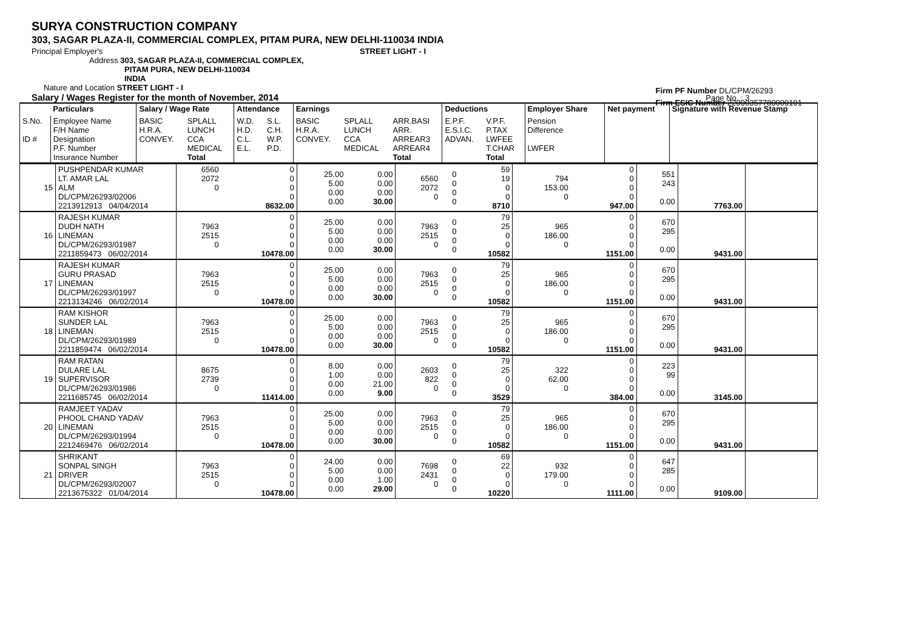SURYA CONSTRUCTION COMPANY
303, SAGAR PLAZA-II, COMMERCIAL COMPLEX, PITAM PURA, NEW DELHI-110034 INDIA
Principal Employer's STREET LIGHT - I
Address 303, SAGAR PLAZA-II, COMMERCIAL COMPLEX,
PITAM PURA, NEW DELHI-110034
INDIA
Nature and Location STREET LIGHT - I
Salary / Wages Register for the month of November, 2014 Page No. : 3
Firm PF Number DL/CPM/26293
Firm ESIC Number 22000357780000101
| | Particulars | Salary / Wage Rate | | Attendance | | Earnings | | | Deductions | | Employer Share | Net payment | Signature with Revenue Stamp |
| --- | --- | --- | --- | --- | --- | --- | --- | --- | --- | --- | --- | --- | --- |
| S.No. ID # | Employee Name F/H Name Designation P.F. Number Insurance Number | BASIC H.R.A. CONVEY. | SPLALL LUNCH CCA MEDICAL Total | W.D. H.D. C.L. E.L. | S.L. C.H. W.P. P.D. | BASIC H.R.A. CONVEY. | SPLALL LUNCH CCA MEDICAL | ARR.BASI ARR. ARREAR3 ARREAR4 Total | E.P.F. E.S.I.C. ADVAN. | V.P.F. P.TAX LWFEE T.CHAR Total | Pension Difference LWFER | | |
| 15 | PUSHPENDAR KUMAR LT. AMAR LAL ALM DL/CPM/26293/02006 2213912913 04/04/2014 | 6560 2072 0 | 0 0 0 0 8632.00 | 25.00 5.00 0.00 0.00 | 0.00 0.00 0.00 30.00 | 6560 2072 0 | 0 0 0 0 | 59 19 0 0 8710 | 794 153.00 0 | 0 0 0 0 947.00 | 551 243 0.00 | 7763.00 | |
| 16 | RAJESH KUMAR DUDH NATH LINEMAN DL/CPM/26293/01987 2211859473 06/02/2014 | 7963 2515 0 | 0 0 0 0 10478.00 | 25.00 5.00 0.00 0.00 | 0.00 0.00 0.00 30.00 | 7963 2515 0 | 0 0 0 0 | 79 25 0 0 10582 | 965 186.00 0 | 0 0 0 0 1151.00 | 670 295 0.00 | 9431.00 | |
| 17 | RAJESH KUMAR GURU PRASAD LINEMAN DL/CPM/26293/01997 2213134246 06/02/2014 | 7963 2515 0 | 0 0 0 0 10478.00 | 25.00 5.00 0.00 0.00 | 0.00 0.00 0.00 30.00 | 7963 2515 0 | 0 0 0 0 | 79 25 0 0 10582 | 965 186.00 0 | 0 0 0 0 1151.00 | 670 295 0.00 | 9431.00 | |
| 18 | RAM KISHOR SUNDER LAL LINEMAN DL/CPM/26293/01989 2211859474 06/02/2014 | 7963 2515 0 | 0 0 0 0 10478.00 | 25.00 5.00 0.00 0.00 | 0.00 0.00 0.00 30.00 | 7963 2515 0 | 0 0 0 0 | 79 25 0 0 10582 | 965 186.00 0 | 0 0 0 0 1151.00 | 670 295 0.00 | 9431.00 | |
| 19 | RAM RATAN DULARE LAL SUPERVISOR DL/CPM/26293/01986 2211685745 06/02/2014 | 8675 2739 0 | 0 0 0 0 11414.00 | 8.00 1.00 0.00 0.00 | 0.00 0.00 21.00 9.00 | 2603 822 0 | 0 0 0 0 | 79 25 0 0 3529 | 322 62.00 0 | 0 0 0 0 384.00 | 223 99 0.00 | 3145.00 | |
| 20 | RAMJEET YADAV PHOOL CHAND YADAV LINEMAN DL/CPM/26293/01994 2212469476 06/02/2014 | 7963 2515 0 | 0 0 0 0 10478.00 | 25.00 5.00 0.00 0.00 | 0.00 0.00 0.00 30.00 | 7963 2515 0 | 0 0 0 0 | 79 25 0 0 10582 | 965 186.00 0 | 0 0 0 0 1151.00 | 670 295 0.00 | 9431.00 | |
| 21 | SHRIKANT SONPAL SINGH DRIVER DL/CPM/26293/02007 2213675322 01/04/2014 | 7963 2515 0 | 0 0 0 0 10478.00 | 24.00 5.00 0.00 0.00 | 0.00 0.00 1.00 29.00 | 7698 2431 0 | 0 0 0 0 | 69 22 0 0 10220 | 932 179.00 0 | 0 0 0 0 1111.00 | 647 285 0.00 | 9109.00 | |